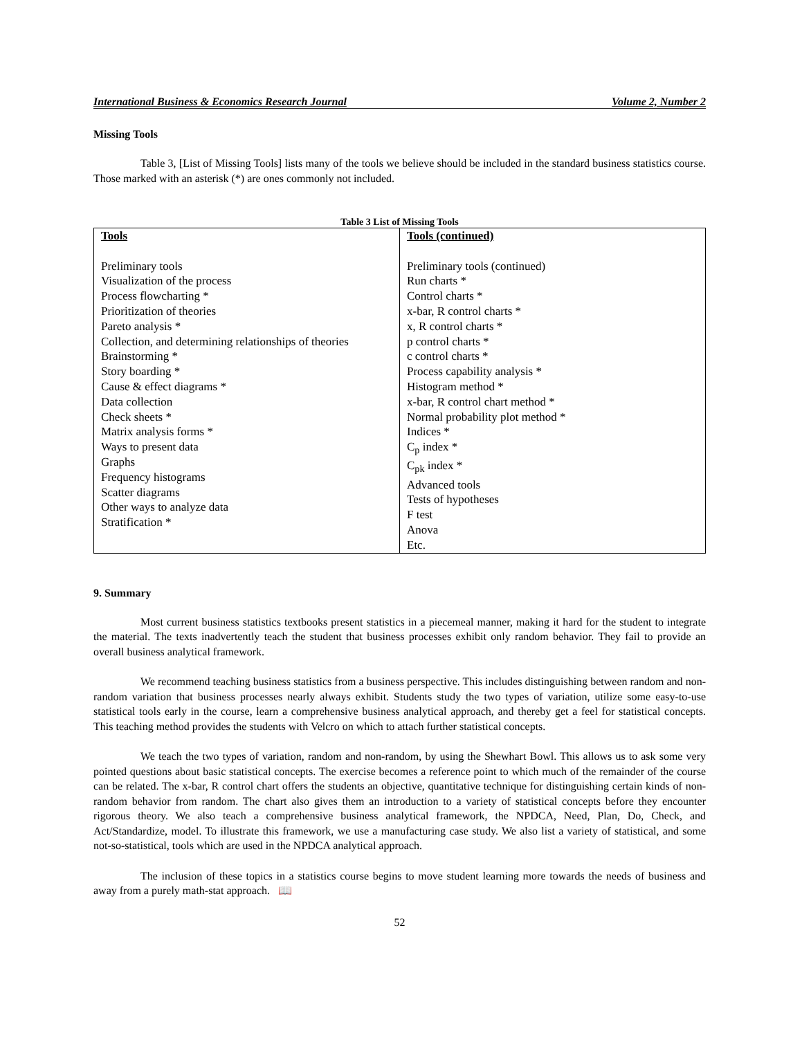International Business & Economics Research Journal Volume 2, Number 2
Missing Tools
Table 3, [List of Missing Tools] lists many of the tools we believe should be included in the standard business statistics course. Those marked with an asterisk (*) are ones commonly not included.
Table 3 List of Missing Tools
| Tools Preliminary tools Visualization of the process Process flowcharting * Prioritization of theories Pareto analysis * Collection, and determining relationships of theories Brainstorming * Story boarding * Cause & effect diagrams * Data collection Check sheets * Matrix analysis forms * Ways to present data Graphs Frequency histograms Scatter diagrams Other ways to analyze data Stratification * | Tools (continued) Preliminary tools (continued) Run charts * Control charts * x-bar, R control charts * x, R control charts * p control charts * c control charts * Process capability analysis * Histogram method * x-bar, R control chart method * Normal probability plot method * Indices * C<sub>p</sub> index * C<sub>pk</sub> index * Advanced tools Tests of hypotheses F test Anova Etc. |
9. Summary
Most current business statistics textbooks present statistics in a piecemeal manner, making it hard for the student to integrate the material. The texts inadvertently teach the student that business processes exhibit only random behavior. They fail to provide an overall business analytical framework.
We recommend teaching business statistics from a business perspective. This includes distinguishing between random and non-random variation that business processes nearly always exhibit. Students study the two types of variation, utilize some easy-to-use statistical tools early in the course, learn a comprehensive business analytical approach, and thereby get a feel for statistical concepts. This teaching method provides the students with Velcro on which to attach further statistical concepts.
We teach the two types of variation, random and non-random, by using the Shewhart Bowl. This allows us to ask some very pointed questions about basic statistical concepts. The exercise becomes a reference point to which much of the remainder of the course can be related. The x-bar, R control chart offers the students an objective, quantitative technique for distinguishing certain kinds of non-random behavior from random. The chart also gives them an introduction to a variety of statistical concepts before they encounter rigorous theory. We also teach a comprehensive business analytical framework, the NPDCA, Need, Plan, Do, Check, and Act/Standardize, model. To illustrate this framework, we use a manufacturing case study. We also list a variety of statistical, and some not-so-statistical, tools which are used in the NPDCA analytical approach.
The inclusion of these topics in a statistics course begins to move student learning more towards the needs of business and away from a purely math-stat approach. 📖
52